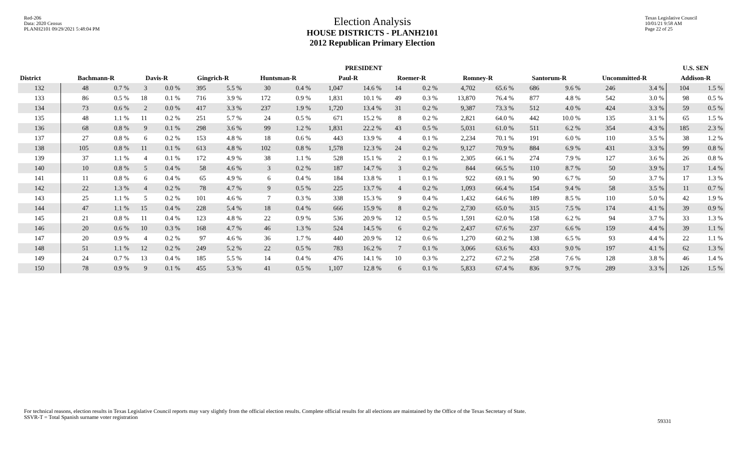Red-206
Data: 2020 Census
PLANH2101 09/29/2021 5:48:04 PM
Election Analysis
HOUSE DISTRICTS - PLANH2101
2012 Republican Primary Election
Texas Legislative Council
10/01/21 9:58 AM
Page 22 of 25
| | PRESIDENT | | | | | | | | | | | | | | | | | | U.S. SEN | |
| --- | --- | --- | --- | --- | --- | --- | --- | --- | --- | --- | --- | --- | --- | --- | --- | --- | --- | --- | --- | --- |
| District | Bachmann-R | | Davis-R | | Gingrich-R | | Huntsman-R | | Paul-R | | Roemer-R | | Romney-R | | Santorum-R | | Uncommitted-R | | Addison-R | |
| 132 | 48 | 0.7 % | 3 | 0.0 % | 395 | 5.5 % | 30 | 0.4 % | 1,047 | 14.6 % | 14 | 0.2 % | 4,702 | 65.6 % | 686 | 9.6 % | 246 | 3.4 % | 104 | 1.5 % |
| 133 | 86 | 0.5 % | 18 | 0.1 % | 716 | 3.9 % | 172 | 0.9 % | 1,831 | 10.1 % | 49 | 0.3 % | 13,870 | 76.4 % | 877 | 4.8 % | 542 | 3.0 % | 98 | 0.5 % |
| 134 | 73 | 0.6 % | 2 | 0.0 % | 417 | 3.3 % | 237 | 1.9 % | 1,720 | 13.4 % | 31 | 0.2 % | 9,387 | 73.3 % | 512 | 4.0 % | 424 | 3.3 % | 59 | 0.5 % |
| 135 | 48 | 1.1 % | 11 | 0.2 % | 251 | 5.7 % | 24 | 0.5 % | 671 | 15.2 % | 8 | 0.2 % | 2,821 | 64.0 % | 442 | 10.0 % | 135 | 3.1 % | 65 | 1.5 % |
| 136 | 68 | 0.8 % | 9 | 0.1 % | 298 | 3.6 % | 99 | 1.2 % | 1,831 | 22.2 % | 43 | 0.5 % | 5,031 | 61.0 % | 511 | 6.2 % | 354 | 4.3 % | 185 | 2.3 % |
| 137 | 27 | 0.8 % | 6 | 0.2 % | 153 | 4.8 % | 18 | 0.6 % | 443 | 13.9 % | 4 | 0.1 % | 2,234 | 70.1 % | 191 | 6.0 % | 110 | 3.5 % | 38 | 1.2 % |
| 138 | 105 | 0.8 % | 11 | 0.1 % | 613 | 4.8 % | 102 | 0.8 % | 1,578 | 12.3 % | 24 | 0.2 % | 9,127 | 70.9 % | 884 | 6.9 % | 431 | 3.3 % | 99 | 0.8 % |
| 139 | 37 | 1.1 % | 4 | 0.1 % | 172 | 4.9 % | 38 | 1.1 % | 528 | 15.1 % | 2 | 0.1 % | 2,305 | 66.1 % | 274 | 7.9 % | 127 | 3.6 % | 26 | 0.8 % |
| 140 | 10 | 0.8 % | 5 | 0.4 % | 58 | 4.6 % | 3 | 0.2 % | 187 | 14.7 % | 3 | 0.2 % | 844 | 66.5 % | 110 | 8.7 % | 50 | 3.9 % | 17 | 1.4 % |
| 141 | 11 | 0.8 % | 6 | 0.4 % | 65 | 4.9 % | 6 | 0.4 % | 184 | 13.8 % | 1 | 0.1 % | 922 | 69.1 % | 90 | 6.7 % | 50 | 3.7 % | 17 | 1.3 % |
| 142 | 22 | 1.3 % | 4 | 0.2 % | 78 | 4.7 % | 9 | 0.5 % | 225 | 13.7 % | 4 | 0.2 % | 1,093 | 66.4 % | 154 | 9.4 % | 58 | 3.5 % | 11 | 0.7 % |
| 143 | 25 | 1.1 % | 5 | 0.2 % | 101 | 4.6 % | 7 | 0.3 % | 338 | 15.3 % | 9 | 0.4 % | 1,432 | 64.6 % | 189 | 8.5 % | 110 | 5.0 % | 42 | 1.9 % |
| 144 | 47 | 1.1 % | 15 | 0.4 % | 228 | 5.4 % | 18 | 0.4 % | 666 | 15.9 % | 8 | 0.2 % | 2,730 | 65.0 % | 315 | 7.5 % | 174 | 4.1 % | 39 | 0.9 % |
| 145 | 21 | 0.8 % | 11 | 0.4 % | 123 | 4.8 % | 22 | 0.9 % | 536 | 20.9 % | 12 | 0.5 % | 1,591 | 62.0 % | 158 | 6.2 % | 94 | 3.7 % | 33 | 1.3 % |
| 146 | 20 | 0.6 % | 10 | 0.3 % | 168 | 4.7 % | 46 | 1.3 % | 524 | 14.5 % | 6 | 0.2 % | 2,437 | 67.6 % | 237 | 6.6 % | 159 | 4.4 % | 39 | 1.1 % |
| 147 | 20 | 0.9 % | 4 | 0.2 % | 97 | 4.6 % | 36 | 1.7 % | 440 | 20.9 % | 12 | 0.6 % | 1,270 | 60.2 % | 138 | 6.5 % | 93 | 4.4 % | 22 | 1.1 % |
| 148 | 51 | 1.1 % | 12 | 0.2 % | 249 | 5.2 % | 22 | 0.5 % | 783 | 16.2 % | 7 | 0.1 % | 3,066 | 63.6 % | 433 | 9.0 % | 197 | 4.1 % | 62 | 1.3 % |
| 149 | 24 | 0.7 % | 13 | 0.4 % | 185 | 5.5 % | 14 | 0.4 % | 476 | 14.1 % | 10 | 0.3 % | 2,272 | 67.2 % | 258 | 7.6 % | 128 | 3.8 % | 46 | 1.4 % |
| 150 | 78 | 0.9 % | 9 | 0.1 % | 455 | 5.3 % | 41 | 0.5 % | 1,107 | 12.8 % | 6 | 0.1 % | 5,833 | 67.4 % | 836 | 9.7 % | 289 | 3.3 % | 126 | 1.5 % |
For technical reasons, election results in Texas Legislative Council reports may vary slightly from the official election results. Complete official results for all elections are maintained by the Office of the Texas Secretary of State.
SSVR-T = Total Spanish surname voter registration
59331